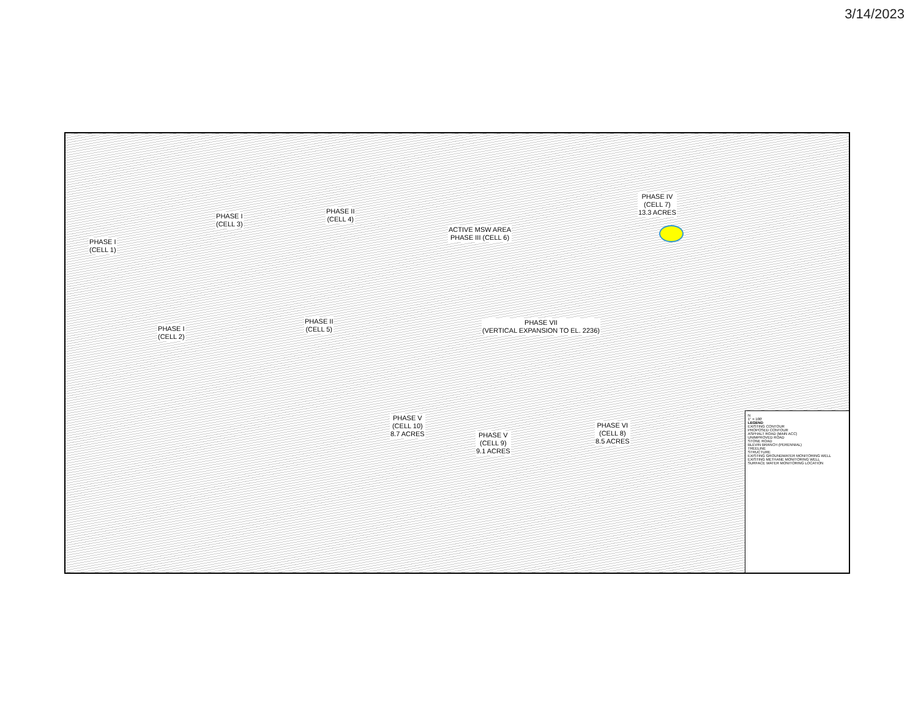3/14/2023
PHASE I
(CELL 1)
PHASE I
(CELL 3)
PHASE II
(CELL 4)
ACTIVE MSW AREA
PHASE III (CELL 6)
PHASE IV
(CELL 7)
13.3 ACRES
PHASE I
(CELL 2)
PHASE II
(CELL 5)
PHASE VII
(VERTICAL EXPANSION TO EL. 2236)
PHASE V
(CELL 10)
8.7 ACRES
PHASE V
(CELL 9)
9.1 ACRES
PHASE VI
(CELL 8)
8.5 ACRES
N
1" = 100'
LEGEND
EXISTING CONTOUR
PROPOSED CONTOUR
ASPHALT ROAD (MAIN ACC)
UNIMPROVED ROAD
STONE ROAD
BLEVIN BRANCH (PERENNIAL)
TREELINE
STRUCTURE
EXISTING GROUNDWATER MONITORING WELL
EXISTING METHANE MONITORING WELL
SURFACE WATER MONITORING LOCATION